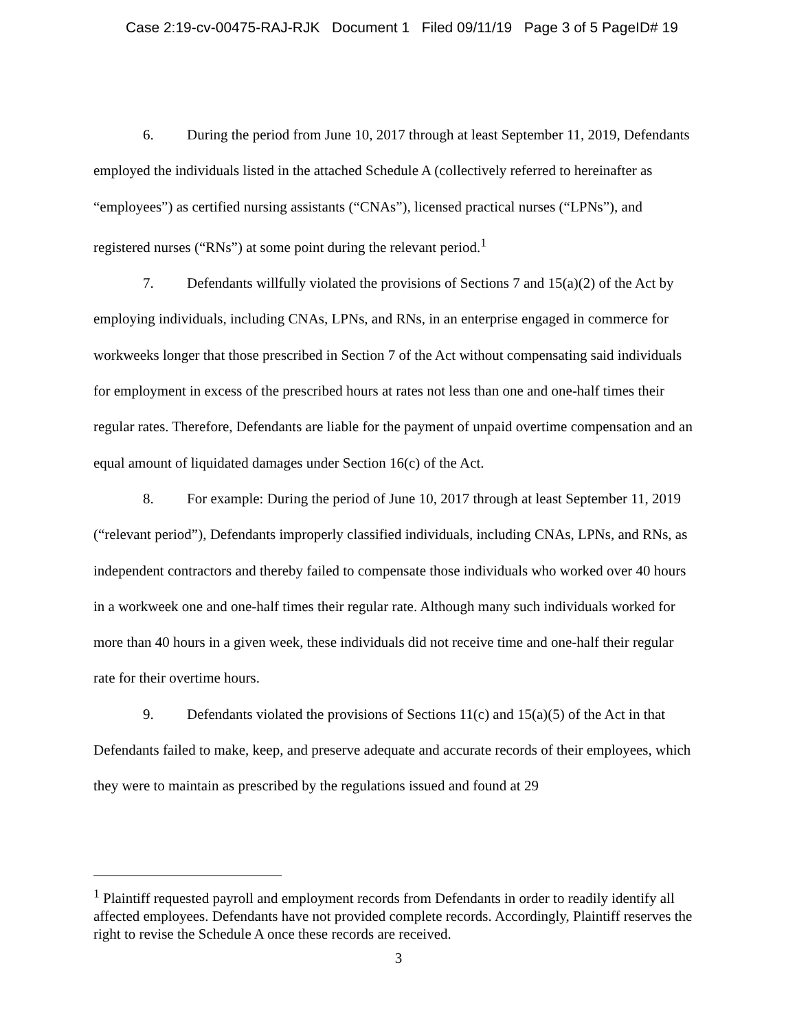Case 2:19-cv-00475-RAJ-RJK Document 1 Filed 09/11/19 Page 3 of 5 PageID# 19
6. During the period from June 10, 2017 through at least September 11, 2019, Defendants employed the individuals listed in the attached Schedule A (collectively referred to hereinafter as “employees”) as certified nursing assistants (“CNAs”), licensed practical nurses (“LPNs”), and registered nurses (“RNs”) at some point during the relevant period.<sup>1</sup>
7. Defendants willfully violated the provisions of Sections 7 and 15(a)(2) of the Act by employing individuals, including CNAs, LPNs, and RNs, in an enterprise engaged in commerce for workweeks longer that those prescribed in Section 7 of the Act without compensating said individuals for employment in excess of the prescribed hours at rates not less than one and one-half times their regular rates. Therefore, Defendants are liable for the payment of unpaid overtime compensation and an equal amount of liquidated damages under Section 16(c) of the Act.
8. For example: During the period of June 10, 2017 through at least September 11, 2019 (“relevant period”), Defendants improperly classified individuals, including CNAs, LPNs, and RNs, as independent contractors and thereby failed to compensate those individuals who worked over 40 hours in a workweek one and one-half times their regular rate. Although many such individuals worked for more than 40 hours in a given week, these individuals did not receive time and one-half their regular rate for their overtime hours.
9. Defendants violated the provisions of Sections 11(c) and 15(a)(5) of the Act in that Defendants failed to make, keep, and preserve adequate and accurate records of their employees, which they were to maintain as prescribed by the regulations issued and found at 29
<sup>1</sup> Plaintiff requested payroll and employment records from Defendants in order to readily identify all affected employees. Defendants have not provided complete records. Accordingly, Plaintiff reserves the right to revise the Schedule A once these records are received.
3